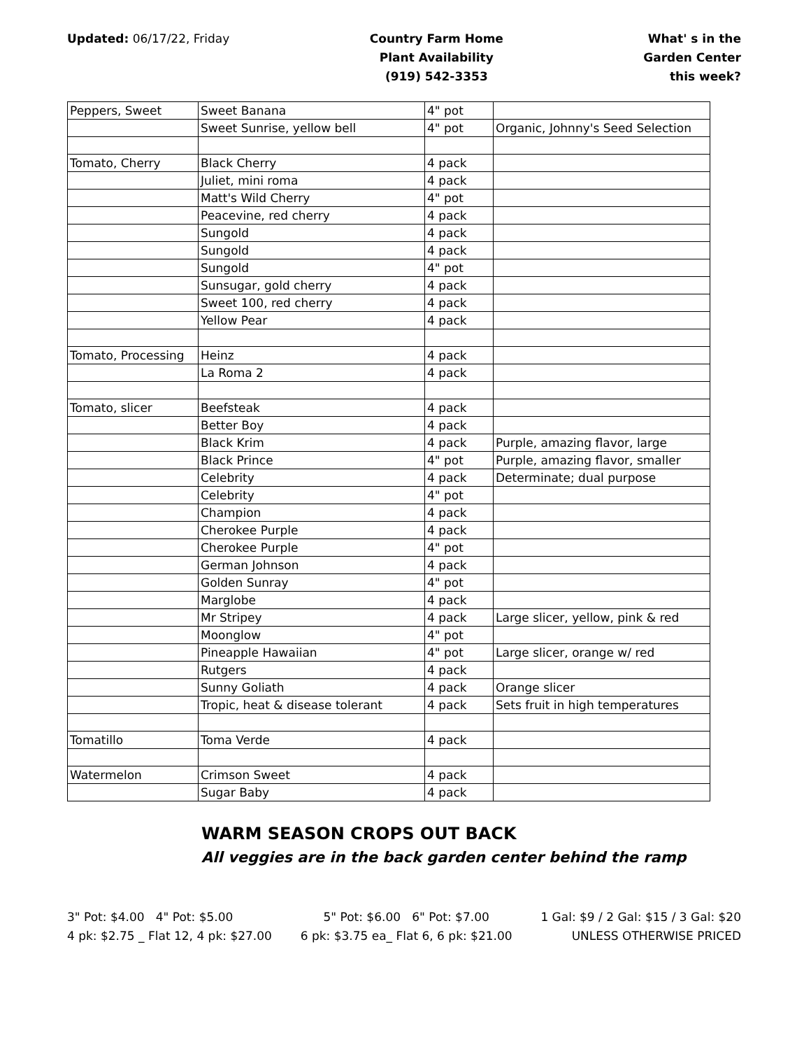Updated: 06/17/22, Friday Country Farm Home
Plant Availability
(919) 542-3353
What' s in the
Garden Center
this week?
| Peppers, Sweet | Sweet Banana | 4" pot | |
| | Sweet Sunrise, yellow bell | 4" pot | Organic, Johnny's Seed Selection |
| Tomato, Cherry | Black Cherry | 4 pack | |
| | Juliet, mini roma | 4 pack | |
| | Matt's Wild Cherry | 4" pot | |
| | Peacevine, red cherry | 4 pack | |
| | Sungold | 4 pack | |
| | Sungold | 4 pack | |
| | Sungold | 4" pot | |
| | Sunsugar, gold cherry | 4 pack | |
| | Sweet 100, red cherry | 4 pack | |
| | Yellow Pear | 4 pack | |
| Tomato, Processing | Heinz | 4 pack | |
| | La Roma 2 | 4 pack | |
| Tomato, slicer | Beefsteak | 4 pack | |
| | Better Boy | 4 pack | |
| | Black Krim | 4 pack | Purple, amazing flavor, large |
| | Black Prince | 4" pot | Purple, amazing flavor, smaller |
| | Celebrity | 4 pack | Determinate; dual purpose |
| | Celebrity | 4" pot | |
| | Champion | 4 pack | |
| | Cherokee Purple | 4 pack | |
| | Cherokee Purple | 4" pot | |
| | German Johnson | 4 pack | |
| | Golden Sunray | 4" pot | |
| | Marglobe | 4 pack | |
| | Mr Stripey | 4 pack | Large slicer, yellow, pink & red |
| | Moonglow | 4" pot | |
| | Pineapple Hawaiian | 4" pot | Large slicer, orange w/ red |
| | Rutgers | 4 pack | |
| | Sunny Goliath | 4 pack | Orange slicer |
| | Tropic, heat & disease tolerant | 4 pack | Sets fruit in high temperatures |
| Tomatillo | Toma Verde | 4 pack | |
| Watermelon | Crimson Sweet | 4 pack | |
| | Sugar Baby | 4 pack | |
WARM SEASON CROPS OUT BACK
All veggies are in the back garden center behind the ramp
3" Pot: $4.00 4" Pot: $5.00
4 pk: $2.75 _ Flat 12, 4 pk: $27.00
5" Pot: $6.00 6" Pot: $7.00
6 pk: $3.75 ea_ Flat 6, 6 pk: $21.00
1 Gal: $9 / 2 Gal: $15 / 3 Gal: $20
UNLESS OTHERWISE PRICED